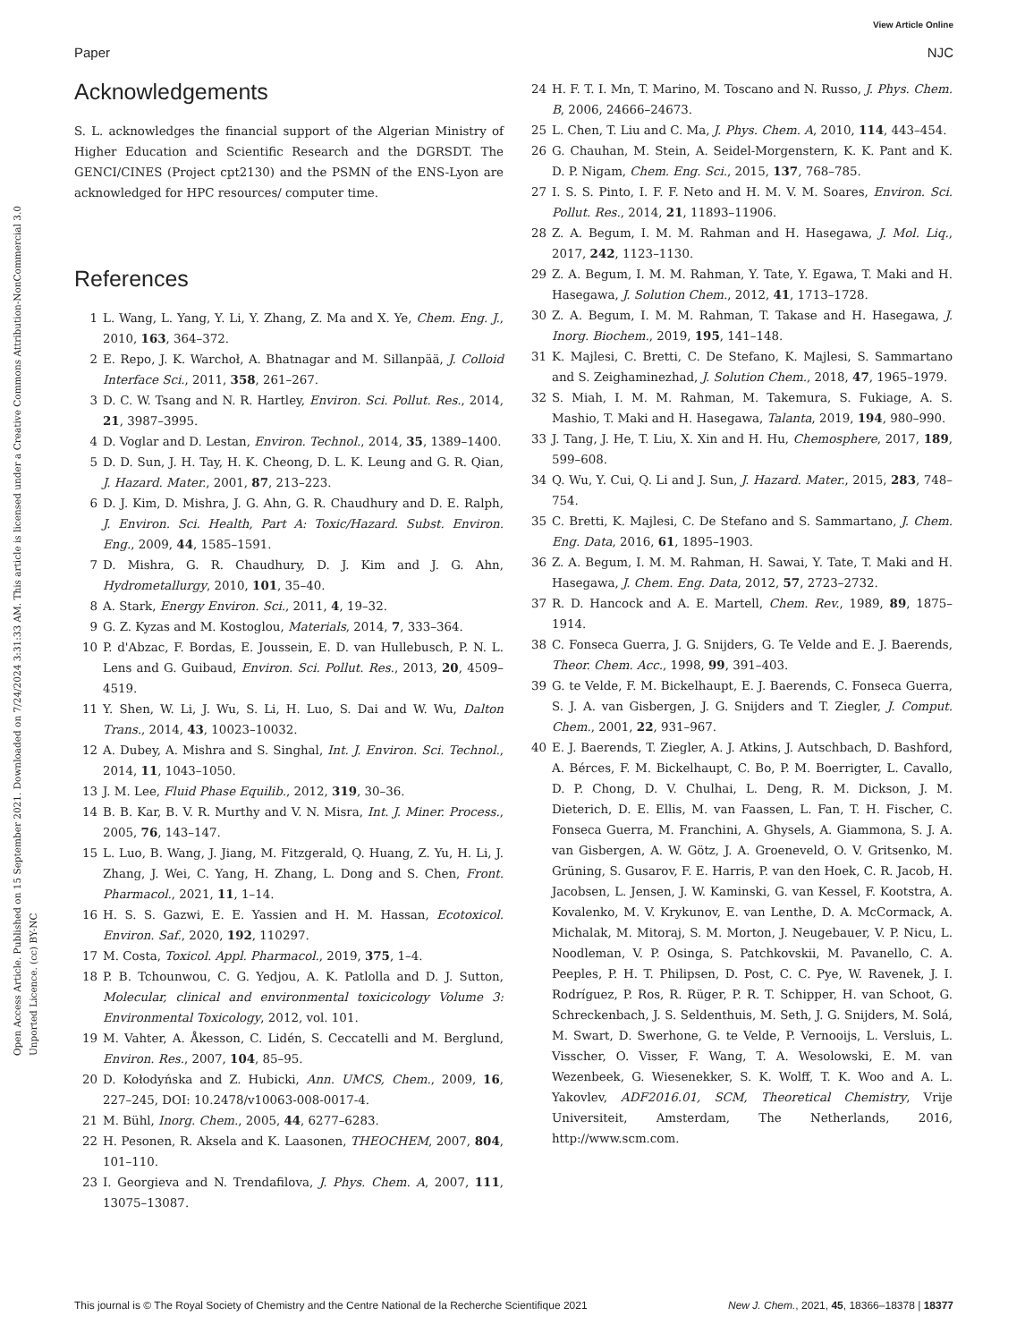View Article Online
Paper NJC
Open Access Article. Published on 15 September 2021. Downloaded on 7/24/2024 3:31:33 AM. This article is licensed under a Creative Commons Attribution-NonCommercial 3.0 Unported Licence. (cc) BY-NC
Acknowledgements
S. L. acknowledges the financial support of the Algerian Ministry of Higher Education and Scientific Research and the DGRSDT. The GENCI/CINES (Project cpt2130) and the PSMN of the ENS-Lyon are acknowledged for HPC resources/ computer time.
References
1 L. Wang, L. Yang, Y. Li, Y. Zhang, Z. Ma and X. Ye, Chem. Eng. J., 2010, 163, 364–372.
2 E. Repo, J. K. Warchoł, A. Bhatnagar and M. Sillanpää, J. Colloid Interface Sci., 2011, 358, 261–267.
3 D. C. W. Tsang and N. R. Hartley, Environ. Sci. Pollut. Res., 2014, 21, 3987–3995.
4 D. Voglar and D. Lestan, Environ. Technol., 2014, 35, 1389–1400.
5 D. D. Sun, J. H. Tay, H. K. Cheong, D. L. K. Leung and G. R. Qian, J. Hazard. Mater., 2001, 87, 213–223.
6 D. J. Kim, D. Mishra, J. G. Ahn, G. R. Chaudhury and D. E. Ralph, J. Environ. Sci. Health, Part A: Toxic/Hazard. Subst. Environ. Eng., 2009, 44, 1585–1591.
7 D. Mishra, G. R. Chaudhury, D. J. Kim and J. G. Ahn, Hydrometallurgy, 2010, 101, 35–40.
8 A. Stark, Energy Environ. Sci., 2011, 4, 19–32.
9 G. Z. Kyzas and M. Kostoglou, Materials, 2014, 7, 333–364.
10 P. d'Abzac, F. Bordas, E. Joussein, E. D. van Hullebusch, P. N. L. Lens and G. Guibaud, Environ. Sci. Pollut. Res., 2013, 20, 4509–4519.
11 Y. Shen, W. Li, J. Wu, S. Li, H. Luo, S. Dai and W. Wu, Dalton Trans., 2014, 43, 10023–10032.
12 A. Dubey, A. Mishra and S. Singhal, Int. J. Environ. Sci. Technol., 2014, 11, 1043–1050.
13 J. M. Lee, Fluid Phase Equilib., 2012, 319, 30–36.
14 B. B. Kar, B. V. R. Murthy and V. N. Misra, Int. J. Miner. Process., 2005, 76, 143–147.
15 L. Luo, B. Wang, J. Jiang, M. Fitzgerald, Q. Huang, Z. Yu, H. Li, J. Zhang, J. Wei, C. Yang, H. Zhang, L. Dong and S. Chen, Front. Pharmacol., 2021, 11, 1–14.
16 H. S. S. Gazwi, E. E. Yassien and H. M. Hassan, Ecotoxicol. Environ. Saf., 2020, 192, 110297.
17 M. Costa, Toxicol. Appl. Pharmacol., 2019, 375, 1–4.
18 P. B. Tchounwou, C. G. Yedjou, A. K. Patlolla and D. J. Sutton, Molecular, clinical and environmental toxicicology Volume 3: Environmental Toxicology, 2012, vol. 101.
19 M. Vahter, A. Åkesson, C. Lidén, S. Ceccatelli and M. Berglund, Environ. Res., 2007, 104, 85–95.
20 D. Kołodyńska and Z. Hubicki, Ann. UMCS, Chem., 2009, 16, 227–245, DOI: 10.2478/v10063-008-0017-4.
21 M. Bühl, Inorg. Chem., 2005, 44, 6277–6283.
22 H. Pesonen, R. Aksela and K. Laasonen, THEOCHEM, 2007, 804, 101–110.
23 I. Georgieva and N. Trendafilova, J. Phys. Chem. A, 2007, 111, 13075–13087.
24 H. F. T. I. Mn, T. Marino, M. Toscano and N. Russo, J. Phys. Chem. B, 2006, 24666–24673.
25 L. Chen, T. Liu and C. Ma, J. Phys. Chem. A, 2010, 114, 443–454.
26 G. Chauhan, M. Stein, A. Seidel-Morgenstern, K. K. Pant and K. D. P. Nigam, Chem. Eng. Sci., 2015, 137, 768–785.
27 I. S. S. Pinto, I. F. F. Neto and H. M. V. M. Soares, Environ. Sci. Pollut. Res., 2014, 21, 11893–11906.
28 Z. A. Begum, I. M. M. Rahman and H. Hasegawa, J. Mol. Liq., 2017, 242, 1123–1130.
29 Z. A. Begum, I. M. M. Rahman, Y. Tate, Y. Egawa, T. Maki and H. Hasegawa, J. Solution Chem., 2012, 41, 1713–1728.
30 Z. A. Begum, I. M. M. Rahman, T. Takase and H. Hasegawa, J. Inorg. Biochem., 2019, 195, 141–148.
31 K. Majlesi, C. Bretti, C. De Stefano, K. Majlesi, S. Sammartano and S. Zeighaminezhad, J. Solution Chem., 2018, 47, 1965–1979.
32 S. Miah, I. M. M. Rahman, M. Takemura, S. Fukiage, A. S. Mashio, T. Maki and H. Hasegawa, Talanta, 2019, 194, 980–990.
33 J. Tang, J. He, T. Liu, X. Xin and H. Hu, Chemosphere, 2017, 189, 599–608.
34 Q. Wu, Y. Cui, Q. Li and J. Sun, J. Hazard. Mater., 2015, 283, 748–754.
35 C. Bretti, K. Majlesi, C. De Stefano and S. Sammartano, J. Chem. Eng. Data, 2016, 61, 1895–1903.
36 Z. A. Begum, I. M. M. Rahman, H. Sawai, Y. Tate, T. Maki and H. Hasegawa, J. Chem. Eng. Data, 2012, 57, 2723–2732.
37 R. D. Hancock and A. E. Martell, Chem. Rev., 1989, 89, 1875–1914.
38 C. Fonseca Guerra, J. G. Snijders, G. Te Velde and E. J. Baerends, Theor. Chem. Acc., 1998, 99, 391–403.
39 G. te Velde, F. M. Bickelhaupt, E. J. Baerends, C. Fonseca Guerra, S. J. A. van Gisbergen, J. G. Snijders and T. Ziegler, J. Comput. Chem., 2001, 22, 931–967.
40 E. J. Baerends, T. Ziegler, A. J. Atkins, J. Autschbach, D. Bashford, A. Bérces, F. M. Bickelhaupt, C. Bo, P. M. Boerrigter, L. Cavallo, D. P. Chong, D. V. Chulhai, L. Deng, R. M. Dickson, J. M. Dieterich, D. E. Ellis, M. van Faassen, L. Fan, T. H. Fischer, C. Fonseca Guerra, M. Franchini, A. Ghysels, A. Giammona, S. J. A. van Gisbergen, A. W. Götz, J. A. Groeneveld, O. V. Gritsenko, M. Grüning, S. Gusarov, F. E. Harris, P. van den Hoek, C. R. Jacob, H. Jacobsen, L. Jensen, J. W. Kaminski, G. van Kessel, F. Kootstra, A. Kovalenko, M. V. Krykunov, E. van Lenthe, D. A. McCormack, A. Michalak, M. Mitoraj, S. M. Morton, J. Neugebauer, V. P. Nicu, L. Noodleman, V. P. Osinga, S. Patchkovskii, M. Pavanello, C. A. Peeples, P. H. T. Philipsen, D. Post, C. C. Pye, W. Ravenek, J. I. Rodríguez, P. Ros, R. Rüger, P. R. T. Schipper, H. van Schoot, G. Schreckenbach, J. S. Seldenthuis, M. Seth, J. G. Snijders, M. Solá, M. Swart, D. Swerhone, G. te Velde, P. Vernooijs, L. Versluis, L. Visscher, O. Visser, F. Wang, T. A. Wesolowski, E. M. van Wezenbeek, G. Wiesenekker, S. K. Wolff, T. K. Woo and A. L. Yakovlev, ADF2016.01, SCM, Theoretical Chemistry, Vrije Universiteit, Amsterdam, The Netherlands, 2016, http://www.scm.com.
This journal is © The Royal Society of Chemistry and the Centre National de la Recherche Scientifique 2021 New J. Chem., 2021, 45, 18366–18378 | 18377